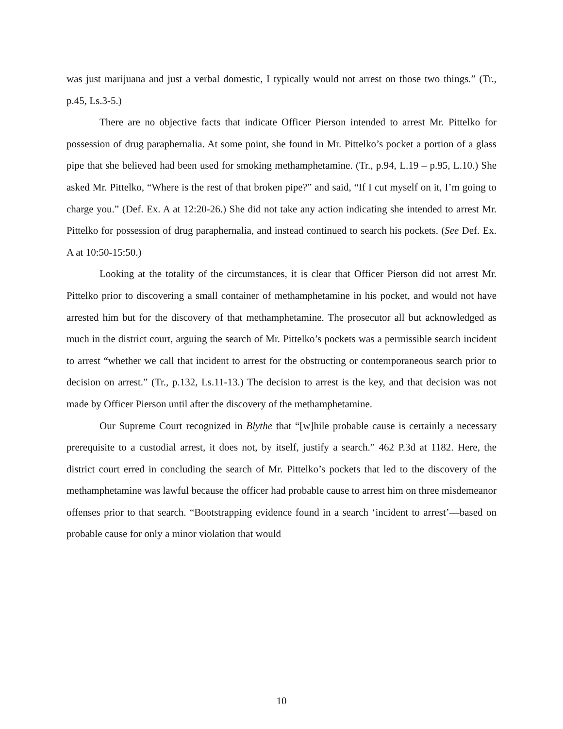was just marijuana and just a verbal domestic, I typically would not arrest on those two things.” (Tr., p.45, Ls.3-5.)
There are no objective facts that indicate Officer Pierson intended to arrest Mr. Pittelko for possession of drug paraphernalia. At some point, she found in Mr. Pittelko’s pocket a portion of a glass pipe that she believed had been used for smoking methamphetamine. (Tr., p.94, L.19 – p.95, L.10.) She asked Mr. Pittelko, “Where is the rest of that broken pipe?” and said, “If I cut myself on it, I’m going to charge you.” (Def. Ex. A at 12:20-26.) She did not take any action indicating she intended to arrest Mr. Pittelko for possession of drug paraphernalia, and instead continued to search his pockets. (See Def. Ex. A at 10:50-15:50.)
Looking at the totality of the circumstances, it is clear that Officer Pierson did not arrest Mr. Pittelko prior to discovering a small container of methamphetamine in his pocket, and would not have arrested him but for the discovery of that methamphetamine. The prosecutor all but acknowledged as much in the district court, arguing the search of Mr. Pittelko’s pockets was a permissible search incident to arrest “whether we call that incident to arrest for the obstructing or contemporaneous search prior to decision on arrest.” (Tr., p.132, Ls.11-13.) The decision to arrest is the key, and that decision was not made by Officer Pierson until after the discovery of the methamphetamine.
Our Supreme Court recognized in Blythe that “[w]hile probable cause is certainly a necessary prerequisite to a custodial arrest, it does not, by itself, justify a search.” 462 P.3d at 1182. Here, the district court erred in concluding the search of Mr. Pittelko’s pockets that led to the discovery of the methamphetamine was lawful because the officer had probable cause to arrest him on three misdemeanor offenses prior to that search. “Bootstrapping evidence found in a search ‘incident to arrest’—based on probable cause for only a minor violation that would
10